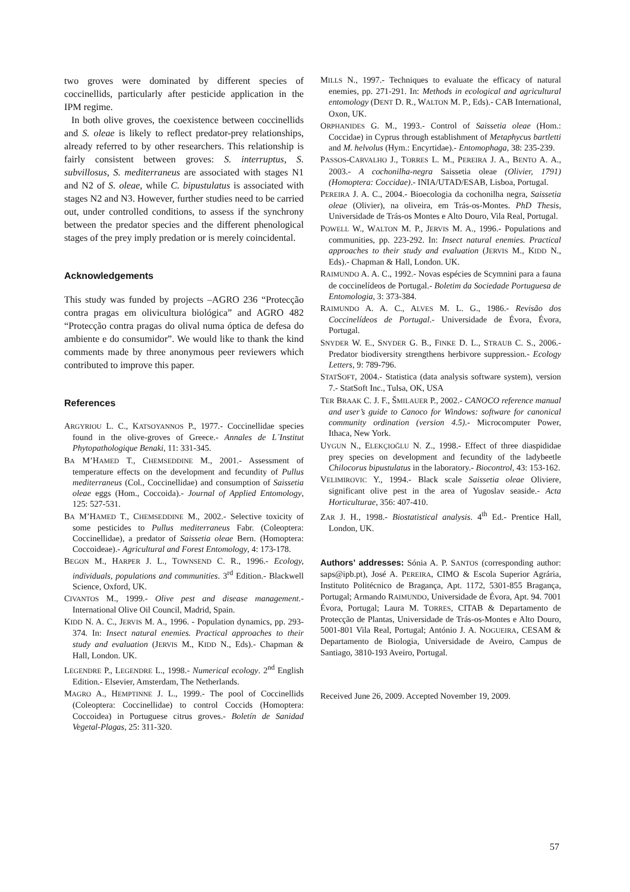two groves were dominated by different species of coccinellids, particularly after pesticide application in the IPM regime.
In both olive groves, the coexistence between coccinellids and S. oleae is likely to reflect predator-prey relationships, already referred to by other researchers. This relationship is fairly consistent between groves: S. interruptus, S. subvillosus, S. mediterraneus are associated with stages N1 and N2 of S. oleae, while C. bipustulatus is associated with stages N2 and N3. However, further studies need to be carried out, under controlled conditions, to assess if the synchrony between the predator species and the different phenological stages of the prey imply predation or is merely coincidental.
Acknowledgements
This study was funded by projects –AGRO 236 “Protecção contra pragas em olivicultura biológica” and AGRO 482 “Protecção contra pragas do olival numa óptica de defesa do ambiente e do consumidor”. We would like to thank the kind comments made by three anonymous peer reviewers which contributed to improve this paper.
References
ARGYRIOU L. C., KATSOYANNOS P., 1977.- Coccinellidae species found in the olive-groves of Greece.- Annales de L´Institut Phytopathologique Benaki, 11: 331-345.
BA M’HAMED T., CHEMSEDDINE M., 2001.- Assessment of temperature effects on the development and fecundity of Pullus mediterraneus (Col., Coccinellidae) and consumption of Saissetia oleae eggs (Hom., Coccoida).- Journal of Applied Entomology, 125: 527-531.
BA M’HAMED T., CHEMSEDDINE M., 2002.- Selective toxicity of some pesticides to Pullus mediterraneus Fabr. (Coleoptera: Coccinellidae), a predator of Saissetia oleae Bern. (Homoptera: Coccoideae).- Agricultural and Forest Entomology, 4: 173-178.
BEGON M., HARPER J. L., TOWNSEND C. R., 1996.- Ecology, individuals, populations and communities. 3<sup>rd</sup> Edition.- Blackwell Science, Oxford, UK.
CIVANTOS M., 1999.- Olive pest and disease management.- International Olive Oil Council, Madrid, Spain.
KIDD N. A. C., JERVIS M. A., 1996. - Population dynamics, pp. 293-374. In: Insect natural enemies. Practical approaches to their study and evaluation (JERVIS M., KIDD N., Eds).- Chapman & Hall, London. UK.
LEGENDRE P., LEGENDRE L., 1998.- Numerical ecology. 2<sup>nd</sup> English Edition.- Elsevier, Amsterdam, The Netherlands.
MAGRO A., HEMPTINNE J. L., 1999.- The pool of Coccinellids (Coleoptera: Coccinellidae) to control Coccids (Homoptera: Coccoidea) in Portuguese citrus groves.- Boletín de Sanidad Vegetal-Plagas, 25: 311-320.
MILLS N., 1997.- Techniques to evaluate the efficacy of natural enemies, pp. 271-291. In: Methods in ecological and agricultural entomology (DENT D. R., WALTON M. P., Eds).- CAB International, Oxon, UK.
ORPHANIDES G. M., 1993.- Control of Saissetia oleae (Hom.: Coccidae) in Cyprus through establishment of Metaphycus bartletti and M. helvolus (Hym.: Encyrtidae).- Entomophaga, 38: 235-239.
PASSOS-CARVALHO J., TORRES L. M., PEREIRA J. A., BENTO A. A., 2003.- A cochonilha-negra Saissetia oleae (Olivier, 1791) (Homoptera: Coccidae).- INIA/UTAD/ESAB, Lisboa, Portugal.
PEREIRA J. A. C., 2004.- Bioecologia da cochonilha negra, Saissetia oleae (Olivier), na oliveira, em Trás-os-Montes. PhD Thesis, Universidade de Trás-os Montes e Alto Douro, Vila Real, Portugal.
POWELL W., WALTON M. P., JERVIS M. A., 1996.- Populations and communities, pp. 223-292. In: Insect natural enemies. Practical approaches to their study and evaluation (JERVIS M., KIDD N., Eds).- Chapman & Hall, London. UK.
RAIMUNDO A. A. C., 1992.- Novas espécies de Scymnini para a fauna de coccinelídeos de Portugal.- Boletim da Sociedade Portuguesa de Entomologia, 3: 373-384.
RAIMUNDO A. A. C., ALVES M. L. G., 1986.- Revisão dos Coccinelídeos de Portugal.- Universidade de Évora, Évora, Portugal.
SNYDER W. E., SNYDER G. B., FINKE D. L., STRAUB C. S., 2006.- Predator biodiversity strengthens herbivore suppression.- Ecology Letters, 9: 789-796.
STATSOFT, 2004.- Statistica (data analysis software system), version 7.- StatSoft Inc., Tulsa, OK, USA
TER BRAAK C. J. F., ŠMILAUER P., 2002.- CANOCO reference manual and user’s guide to Canoco for Windows: software for canonical community ordination (version 4.5).- Microcomputer Power, Ithaca, New York.
UYGUN N., ELEKÇIOĞLU N. Z., 1998.- Effect of three diaspididae prey species on development and fecundity of the ladybeetle Chilocorus bipustulatus in the laboratory.- Biocontrol, 43: 153-162.
VELIMIROVIC Y., 1994.- Black scale Saissetia oleae Oliviere, significant olive pest in the area of Yugoslav seaside.- Acta Horticulturae, 356: 407-410.
ZAR J. H., 1998.- Biostatistical analysis. 4<sup>th</sup> Ed.- Prentice Hall, London, UK.
Authors’ addresses: Sónia A. P. SANTOS (corresponding author: saps@ipb.pt), José A. PEREIRA, CIMO & Escola Superior Agrária, Instituto Politécnico de Bragança, Apt. 1172, 5301-855 Bragança, Portugal; Armando RAIMUNDO, Universidade de Évora, Apt. 94. 7001 Évora, Portugal; Laura M. TORRES, CITAB & Departamento de Protecção de Plantas, Universidade de Trás-os-Montes e Alto Douro, 5001-801 Vila Real, Portugal; António J. A. NOGUEIRA, CESAM & Departamento de Biologia, Universidade de Aveiro, Campus de Santiago, 3810-193 Aveiro, Portugal.
Received June 26, 2009. Accepted November 19, 2009.
57